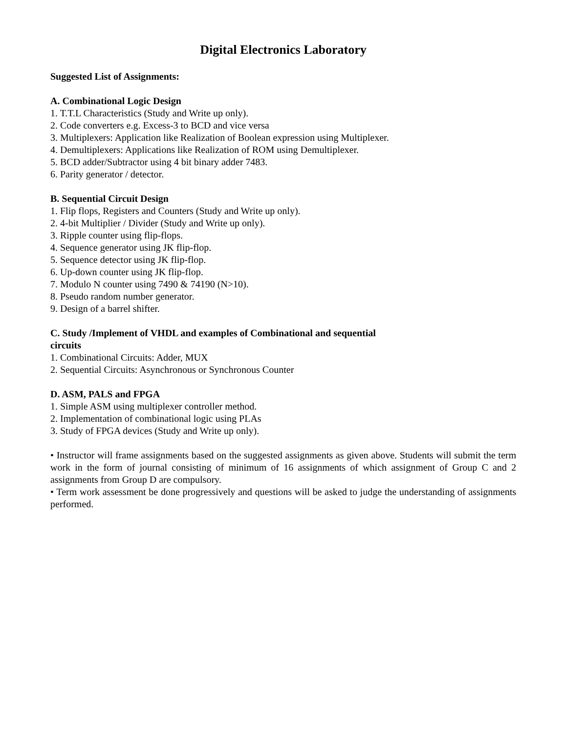Digital Electronics Laboratory
Suggested List of Assignments:
A. Combinational Logic Design
1. T.T.L Characteristics (Study and Write up only).
2. Code converters e.g. Excess-3 to BCD and vice versa
3. Multiplexers: Application like Realization of Boolean expression using Multiplexer.
4. Demultiplexers: Applications like Realization of ROM using Demultiplexer.
5. BCD adder/Subtractor using 4 bit binary adder 7483.
6. Parity generator / detector.
B. Sequential Circuit Design
1. Flip flops, Registers and Counters (Study and Write up only).
2. 4-bit Multiplier / Divider (Study and Write up only).
3. Ripple counter using flip-flops.
4. Sequence generator using JK flip-flop.
5. Sequence detector using JK flip-flop.
6. Up-down counter using JK flip-flop.
7. Modulo N counter using 7490 & 74190 (N>10).
8. Pseudo random number generator.
9. Design of a barrel shifter.
C. Study /Implement of VHDL and examples of Combinational and sequential
circuits
1. Combinational Circuits: Adder, MUX
2. Sequential Circuits: Asynchronous or Synchronous Counter
D. ASM, PALS and FPGA
1. Simple ASM using multiplexer controller method.
2. Implementation of combinational logic using PLAs
3. Study of FPGA devices (Study and Write up only).
• Instructor will frame assignments based on the suggested assignments as given above. Students will submit the term work in the form of journal consisting of minimum of 16 assignments of which assignment of Group C and 2 assignments from Group D are compulsory.
• Term work assessment be done progressively and questions will be asked to judge the understanding of assignments performed.